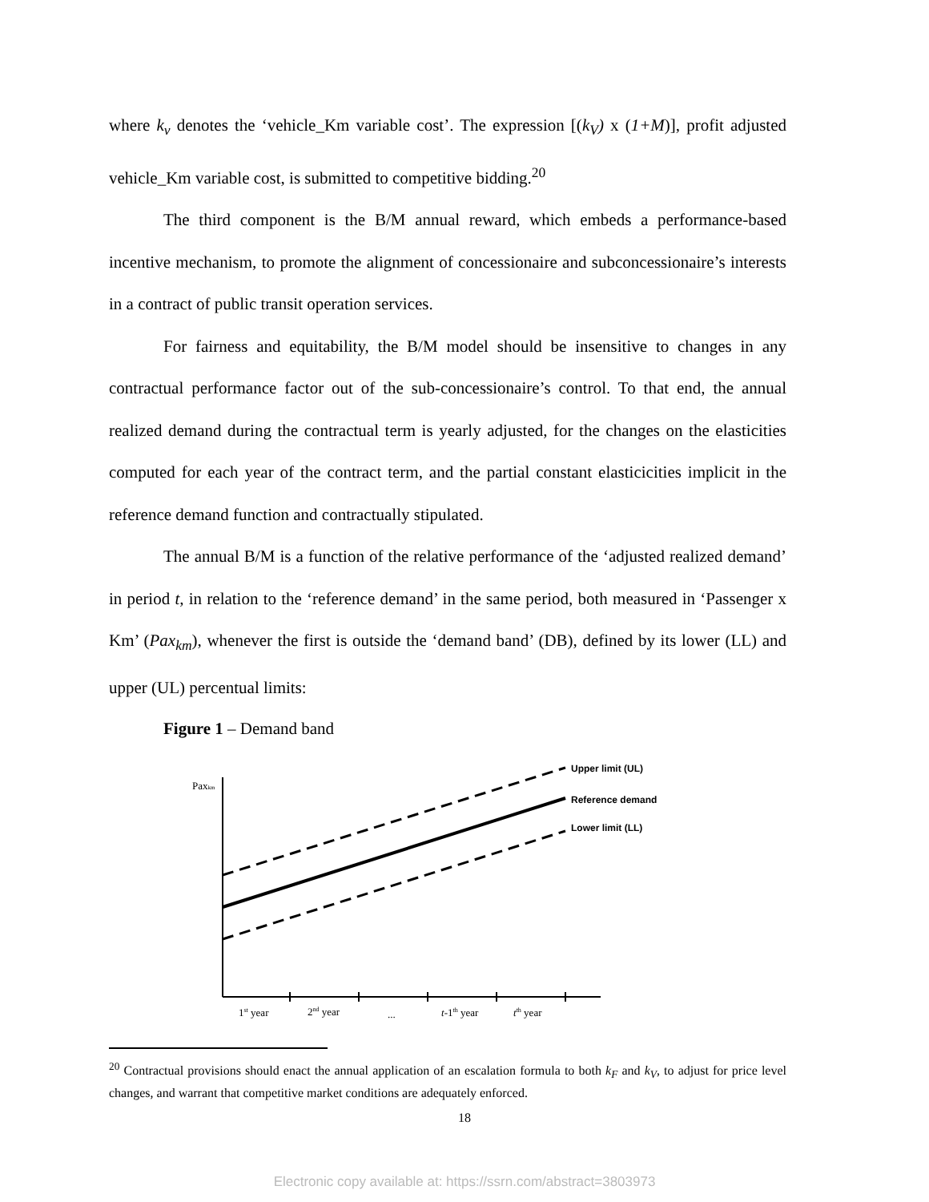where k<sub>v</sub> denotes the ‘vehicle_Km variable cost’. The expression [(k<sub>V</sub>) x (1+M)], profit adjusted vehicle_Km variable cost, is submitted to competitive bidding.<sup>20</sup>
The third component is the B/M annual reward, which embeds a performance-based incentive mechanism, to promote the alignment of concessionaire and subconcessionaire’s interests in a contract of public transit operation services.
For fairness and equitability, the B/M model should be insensitive to changes in any contractual performance factor out of the sub-concessionaire’s control. To that end, the annual realized demand during the contractual term is yearly adjusted, for the changes on the elasticities computed for each year of the contract term, and the partial constant elasticicities implicit in the reference demand function and contractually stipulated.
The annual B/M is a function of the relative performance of the ‘adjusted realized demand’ in period t, in relation to the ‘reference demand’ in the same period, both measured in ‘Passenger x Km’ (Pax<sub>km</sub>), whenever the first is outside the ‘demand band’ (DB), defined by its lower (LL) and upper (UL) percentual limits:
Figure 1 – Demand band
Upper limit (UL)
Reference demand
Lower limit (LL)
Paxkm
1st year
2nd year
...
t-1th year
tth year
<sup>20</sup> Contractual provisions should enact the annual application of an escalation formula to both k<sub>F</sub> and k<sub>V</sub>, to adjust for price level changes, and warrant that competitive market conditions are adequately enforced.
18
Electronic copy available at: https://ssrn.com/abstract=3803973